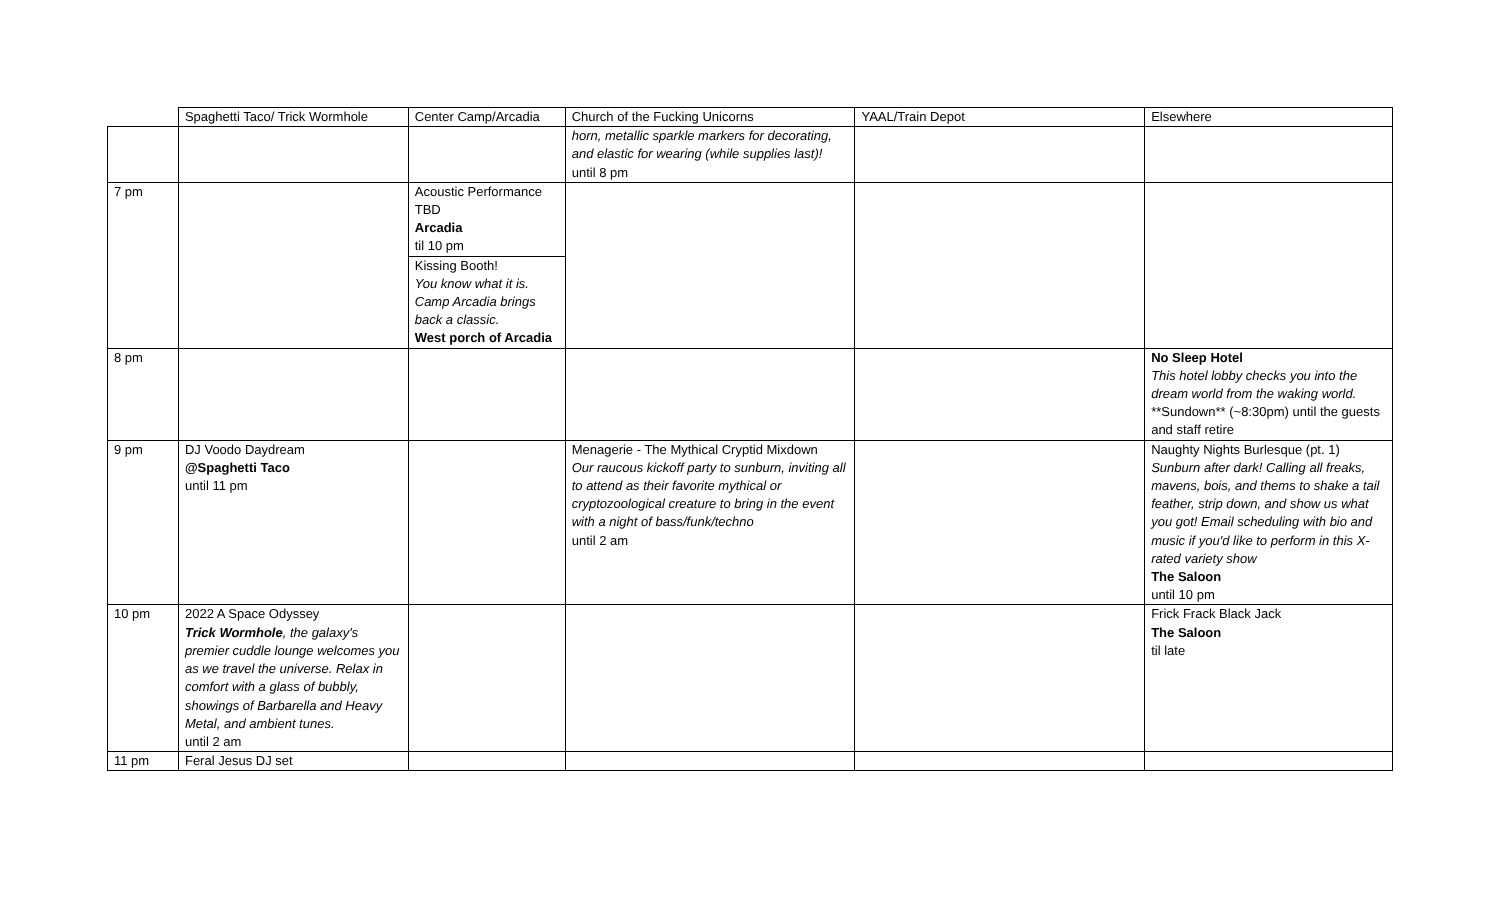| | Spaghetti Taco/ Trick Wormhole | Center Camp/Arcadia | Church of the Fucking Unicorns | YAAL/Train Depot | Elsewhere |
| | | | horn, metallic sparkle markers for decorating, and elastic for wearing (while supplies last)! until 8 pm | | |
| 7 pm | | Acoustic Performance TBD Arcadia til 10 pm Kissing Booth! You know what it is. Camp Arcadia brings back a classic. West porch of Arcadia | | | |
| 8 pm | | | | | No Sleep Hotel This hotel lobby checks you into the dream world from the waking world. **Sundown** (~8:30pm) until the guests and staff retire |
| 9 pm | DJ Voodo Daydream @Spaghetti Taco until 11 pm | | Menagerie - The Mythical Cryptid Mixdown Our raucous kickoff party to sunburn, inviting all to attend as their favorite mythical or cryptozoological creature to bring in the event with a night of bass/funk/techno until 2 am | | Naughty Nights Burlesque (pt. 1) Sunburn after dark! Calling all freaks, mavens, bois, and thems to shake a tail feather, strip down, and show us what you got! Email scheduling with bio and music if you'd like to perform in this X-rated variety show The Saloon until 10 pm |
| 10 pm | 2022 A Space Odyssey Trick Wormhole , the galaxy's premier cuddle lounge welcomes you as we travel the universe. Relax in comfort with a glass of bubbly, showings of Barbarella and Heavy Metal, and ambient tunes. until 2 am | | | | Frick Frack Black Jack The Saloon til late |
| 11 pm | Feral Jesus DJ set | | | | |